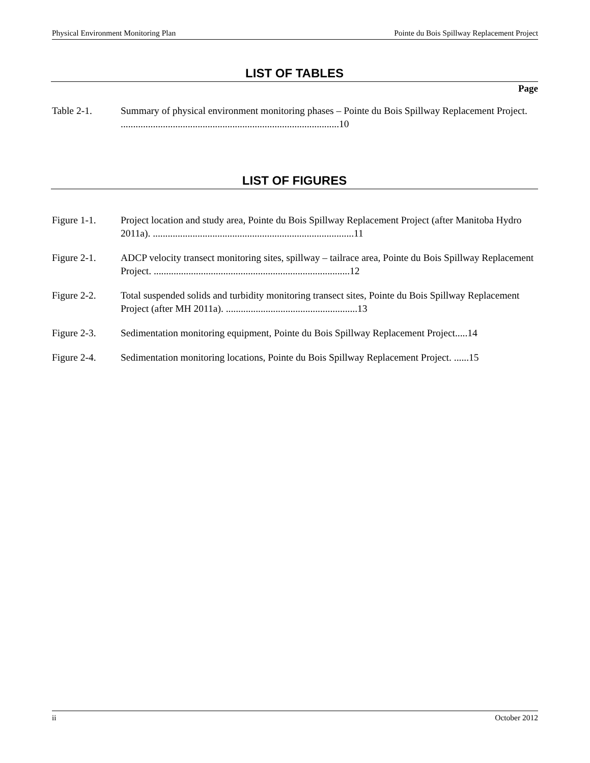Physical Environment Monitoring Plan Pointe du Bois Spillway Replacement Project
LIST OF TABLES
Page
Table 2-1. Summary of physical environment monitoring phases – Pointe du Bois Spillway Replacement Project. ........................................................................................10
LIST OF FIGURES
Figure 1-1. Project location and study area, Pointe du Bois Spillway Replacement Project (after Manitoba Hydro 2011a). .................................................................................11
Figure 2-1. ADCP velocity transect monitoring sites, spillway – tailrace area, Pointe du Bois Spillway Replacement Project. ...............................................................................12
Figure 2-2. Total suspended solids and turbidity monitoring transect sites, Pointe du Bois Spillway Replacement Project (after MH 2011a). .....................................................13
Figure 2-3. Sedimentation monitoring equipment, Pointe du Bois Spillway Replacement Project.....14
Figure 2-4. Sedimentation monitoring locations, Pointe du Bois Spillway Replacement Project. ......15
ii October 2012